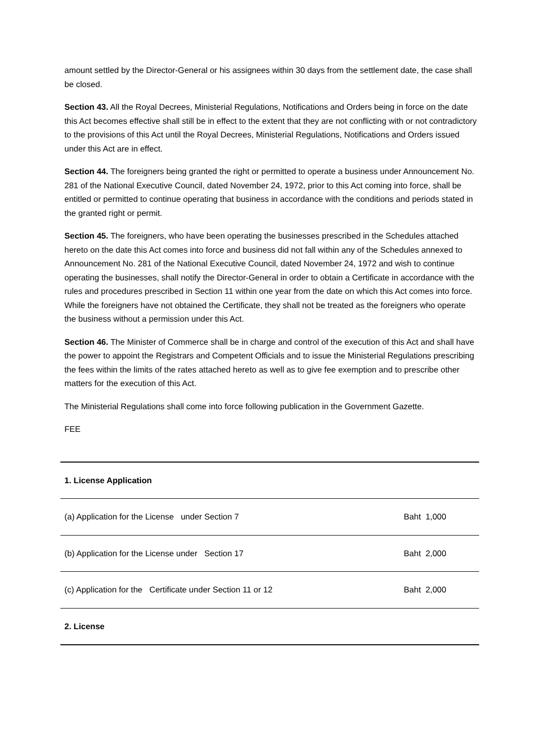amount settled by the Director-General or his assignees within 30 days from the settlement date, the case shall be closed.
Section 43. All the Royal Decrees, Ministerial Regulations, Notifications and Orders being in force on the date this Act becomes effective shall still be in effect to the extent that they are not conflicting with or not contradictory to the provisions of this Act until the Royal Decrees, Ministerial Regulations, Notifications and Orders issued under this Act are in effect.
Section 44. The foreigners being granted the right or permitted to operate a business under Announcement No. 281 of the National Executive Council, dated November 24, 1972, prior to this Act coming into force, shall be entitled or permitted to continue operating that business in accordance with the conditions and periods stated in the granted right or permit.
Section 45. The foreigners, who have been operating the businesses prescribed in the Schedules attached hereto on the date this Act comes into force and business did not fall within any of the Schedules annexed to Announcement No. 281 of the National Executive Council, dated November 24, 1972 and wish to continue operating the businesses, shall notify the Director-General in order to obtain a Certificate in accordance with the rules and procedures prescribed in Section 11 within one year from the date on which this Act comes into force. While the foreigners have not obtained the Certificate, they shall not be treated as the foreigners who operate the business without a permission under this Act.
Section 46. The Minister of Commerce shall be in charge and control of the execution of this Act and shall have the power to appoint the Registrars and Competent Officials and to issue the Ministerial Regulations prescribing the fees within the limits of the rates attached hereto as well as to give fee exemption and to prescribe other matters for the execution of this Act.
The Ministerial Regulations shall come into force following publication in the Government Gazette.
FEE
| 1. License Application | |
| (a) Application for the License under Section 7 | Baht 1,000 |
| (b) Application for the License under Section 17 | Baht 2,000 |
| (c) Application for the Certificate under Section 11 or 12 | Baht 2,000 |
| 2. License | |